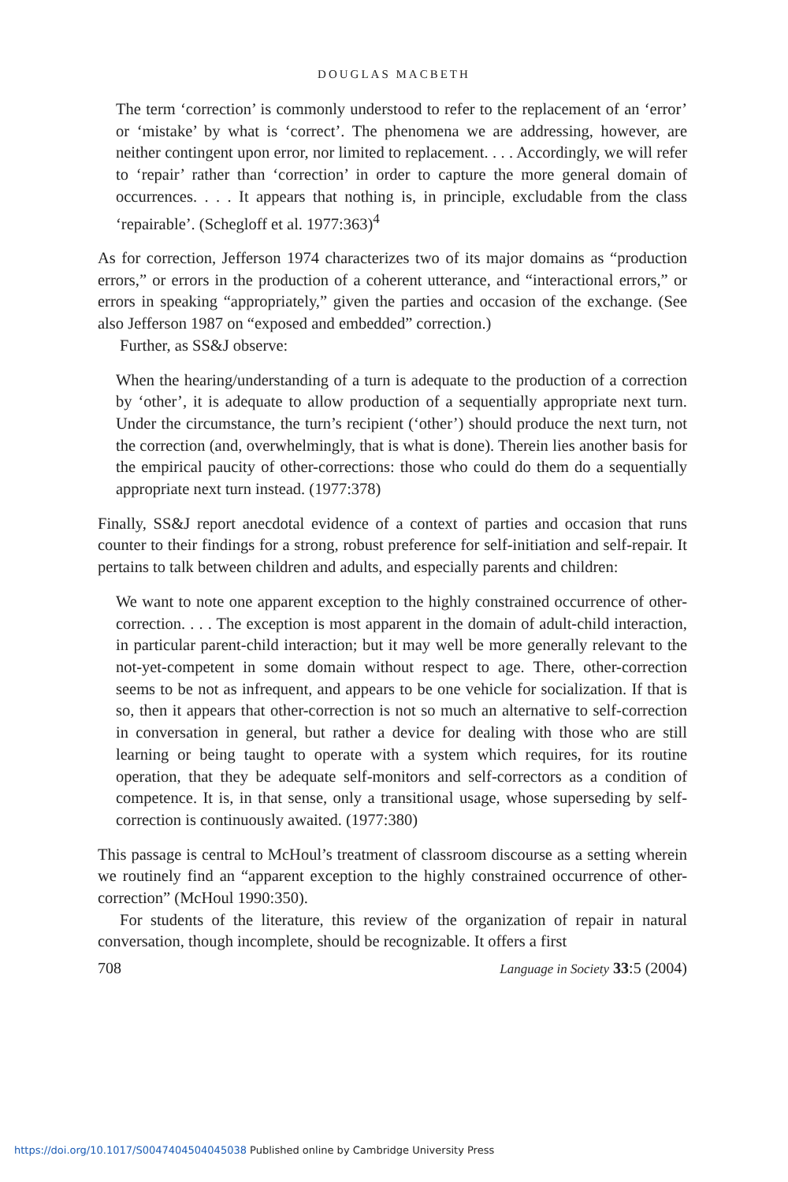DOUGLAS MACBETH
The term ‘correction’ is commonly understood to refer to the replacement of an ‘error’ or ‘mistake’ by what is ‘correct’. The phenomena we are addressing, however, are neither contingent upon error, nor limited to replacement. . . . Accordingly, we will refer to ‘repair’ rather than ‘correction’ in order to capture the more general domain of occurrences. . . . It appears that nothing is, in principle, excludable from the class ‘repairable’. (Schegloff et al. 1977:363)<sup>4</sup>
As for correction, Jefferson 1974 characterizes two of its major domains as “production errors,” or errors in the production of a coherent utterance, and “interactional errors,” or errors in speaking “appropriately,” given the parties and occasion of the exchange. (See also Jefferson 1987 on “exposed and embedded” correction.)
Further, as SS&J observe:
When the hearing/understanding of a turn is adequate to the production of a correction by ‘other’, it is adequate to allow production of a sequentially appropriate next turn. Under the circumstance, the turn’s recipient (‘other’) should produce the next turn, not the correction (and, overwhelmingly, that is what is done). Therein lies another basis for the empirical paucity of other-corrections: those who could do them do a sequentially appropriate next turn instead. (1977:378)
Finally, SS&J report anecdotal evidence of a context of parties and occasion that runs counter to their findings for a strong, robust preference for self-initiation and self-repair. It pertains to talk between children and adults, and especially parents and children:
We want to note one apparent exception to the highly constrained occurrence of other-correction. . . . The exception is most apparent in the domain of adult-child interaction, in particular parent-child interaction; but it may well be more generally relevant to the not-yet-competent in some domain without respect to age. There, other-correction seems to be not as infrequent, and appears to be one vehicle for socialization. If that is so, then it appears that other-correction is not so much an alternative to self-correction in conversation in general, but rather a device for dealing with those who are still learning or being taught to operate with a system which requires, for its routine operation, that they be adequate self-monitors and self-correctors as a condition of competence. It is, in that sense, only a transitional usage, whose superseding by self-correction is continuously awaited. (1977:380)
This passage is central to McHoul’s treatment of classroom discourse as a setting wherein we routinely find an “apparent exception to the highly constrained occurrence of other-correction” (McHoul 1990:350).
For students of the literature, this review of the organization of repair in natural conversation, though incomplete, should be recognizable. It offers a first
708 Language in Society 33:5 (2004)
https://doi.org/10.1017/S0047404504045038 Published online by Cambridge University Press